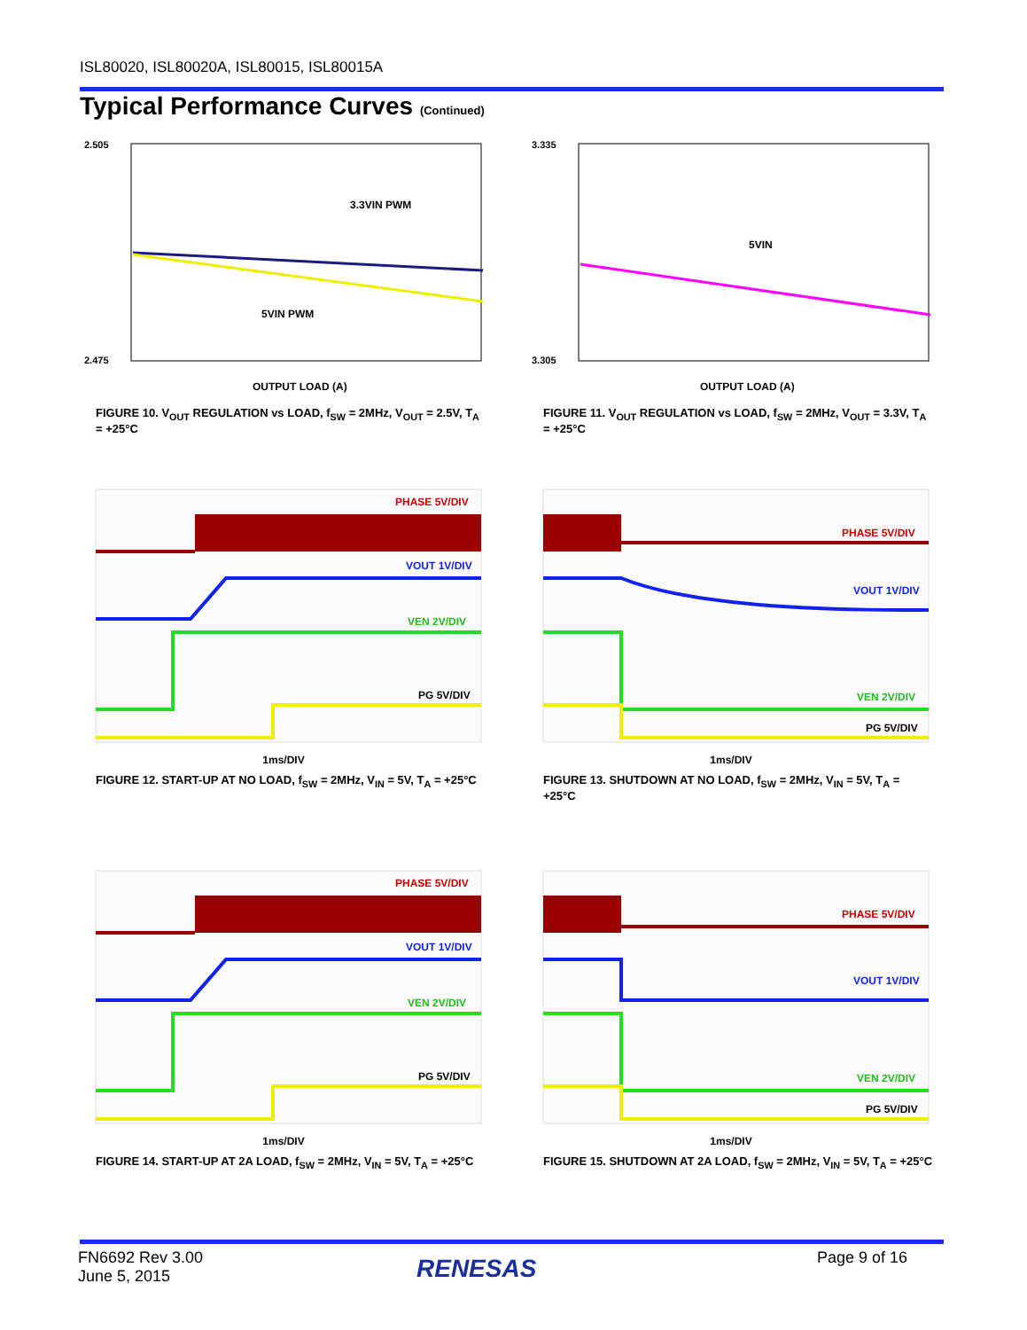ISL80020, ISL80020A, ISL80015, ISL80015A
Typical Performance Curves (Continued)
2.505
2.475
3.3VIN PWM
5VIN PWM
OUTPUT LOAD (A)
FIGURE 10. V<sub>OUT</sub> REGULATION vs LOAD, f<sub>SW</sub> = 2MHz, V<sub>OUT</sub> = 2.5V, T<sub>A</sub> = +25°C
3.335
3.305
5VIN
OUTPUT LOAD (A)
FIGURE 11. V<sub>OUT</sub> REGULATION vs LOAD, f<sub>SW</sub> = 2MHz, V<sub>OUT</sub> = 3.3V, T<sub>A</sub> = +25°C
PHASE 5V/DIV
VOUT 1V/DIV
VEN 2V/DIV
PG 5V/DIV
1ms/DIV
FIGURE 12. START-UP AT NO LOAD, f<sub>SW</sub> = 2MHz, V<sub>IN</sub> = 5V, T<sub>A</sub> = +25°C
PHASE 5V/DIV
VOUT 1V/DIV
VEN 2V/DIV
PG 5V/DIV
1ms/DIV
FIGURE 13. SHUTDOWN AT NO LOAD, f<sub>SW</sub> = 2MHz, V<sub>IN</sub> = 5V, T<sub>A</sub> = +25°C
PHASE 5V/DIV
VOUT 1V/DIV
VEN 2V/DIV
PG 5V/DIV
1ms/DIV
FIGURE 14. START-UP AT 2A LOAD, f<sub>SW</sub> = 2MHz, V<sub>IN</sub> = 5V, T<sub>A</sub> = +25°C
PHASE 5V/DIV
VOUT 1V/DIV
VEN 2V/DIV
PG 5V/DIV
1ms/DIV
FIGURE 15. SHUTDOWN AT 2A LOAD, f<sub>SW</sub> = 2MHz, V<sub>IN</sub> = 5V, T<sub>A</sub> = +25°C
FN6692 Rev 3.00
June 5, 2015
RENESAS Page 9 of 16